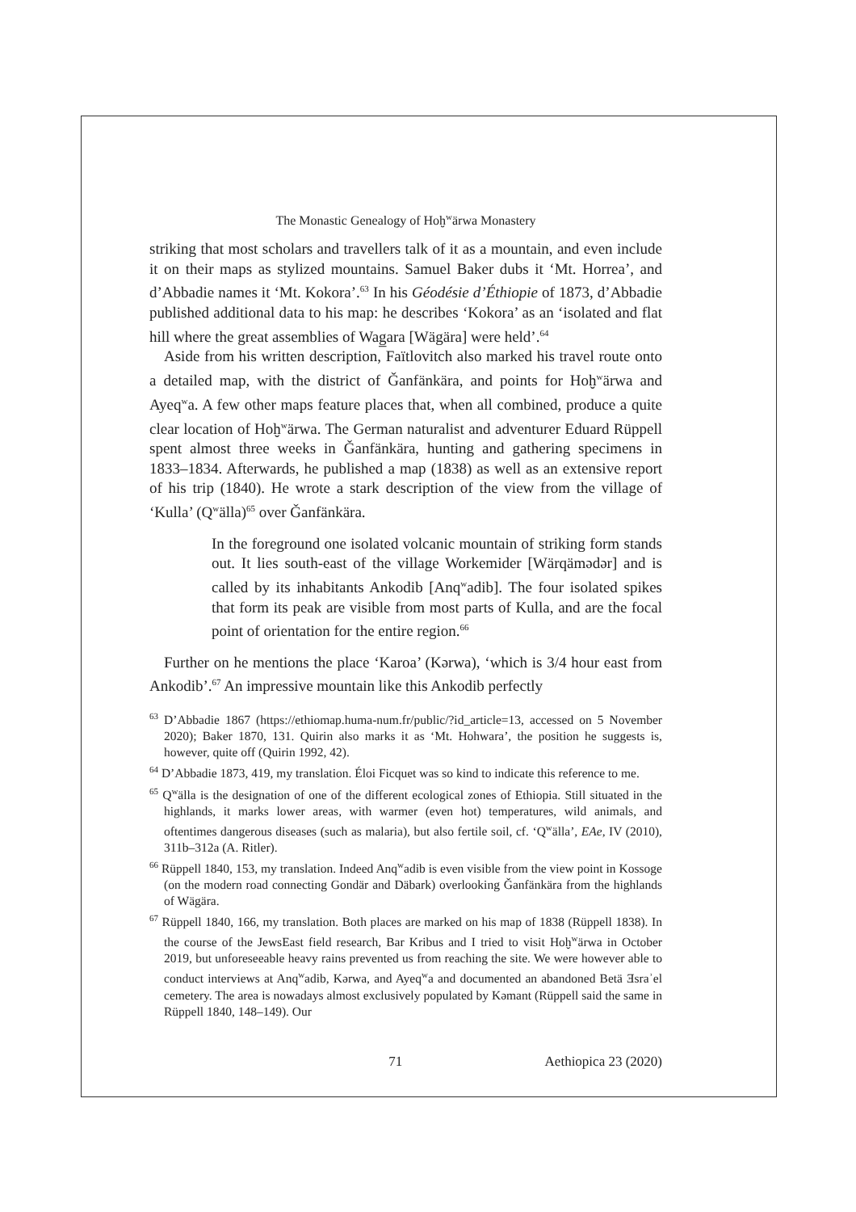The Monastic Genealogy of Hoḫ<sup>w</sup>ärwa Monastery
striking that most scholars and travellers talk of it as a mountain, and even include it on their maps as stylized mountains. Samuel Baker dubs it ‘Mt. Horrea’, and d’Abbadie names it ‘Mt. Kokora’.<sup>63</sup> In his Géodésie d’Éthiopie of 1873, d’Abbadie published additional data to his map: he describes ‘Kokora’ as an ‘isolated and flat hill where the great assemblies of Wag̲ara [Wägära] were held’.<sup>64</sup>
Aside from his written description, Faïtlovitch also marked his travel route onto a detailed map, with the district of Ǧanfänkära, and points for Hoḫ<sup>w</sup>ärwa and Ayeq<sup>w</sup>a. A few other maps feature places that, when all combined, produce a quite clear location of Hoḫ<sup>w</sup>ärwa. The German naturalist and adventurer Eduard Rüppell spent almost three weeks in Ǧanfänkära, hunting and gathering specimens in 1833–1834. Afterwards, he published a map (1838) as well as an extensive report of his trip (1840). He wrote a stark description of the view from the village of ‘Kulla’ (Q<sup>w</sup>älla)<sup>65</sup> over Ǧanfänkära.
In the foreground one isolated volcanic mountain of striking form stands out. It lies south-east of the village Workemider [Wärqämədər] and is called by its inhabitants Ankodib [Anq<sup>w</sup>adib]. The four isolated spikes that form its peak are visible from most parts of Kulla, and are the focal point of orientation for the entire region.<sup>66</sup>
Further on he mentions the place ‘Karoa’ (Kərwa), ‘which is 3/4 hour east from Ankodib’.<sup>67</sup> An impressive mountain like this Ankodib perfectly
<sup>63</sup> D’Abbadie 1867 (https://ethiomap.huma-num.fr/public/?id_article=13, accessed on 5 November 2020); Baker 1870, 131. Quirin also marks it as ‘Mt. Hohwara’, the position he suggests is, however, quite off (Quirin 1992, 42).
<sup>64</sup> D’Abbadie 1873, 419, my translation. Éloi Ficquet was so kind to indicate this reference to me.
<sup>65</sup> Q<sup>w</sup>älla is the designation of one of the different ecological zones of Ethiopia. Still situated in the highlands, it marks lower areas, with warmer (even hot) temperatures, wild animals, and oftentimes dangerous diseases (such as malaria), but also fertile soil, cf. ‘Q<sup>w</sup>älla’, EAe, IV (2010), 311b–312a (A. Ritler).
<sup>66</sup> Rüppell 1840, 153, my translation. Indeed Anq<sup>w</sup>adib is even visible from the view point in Kossoge (on the modern road connecting Gondär and Däbark) overlooking Ǧanfänkära from the highlands of Wägära.
<sup>67</sup> Rüppell 1840, 166, my translation. Both places are marked on his map of 1838 (Rüppell 1838). In the course of the JewsEast field research, Bar Kribus and I tried to visit Hoḫ<sup>w</sup>ärwa in October 2019, but unforeseeable heavy rains prevented us from reaching the site. We were however able to conduct interviews at Anq<sup>w</sup>adib, Kərwa, and Ayeq<sup>w</sup>a and documented an abandoned Betä Ǝsraʾel cemetery. The area is nowadays almost exclusively populated by Kəmant (Rüppell said the same in Rüppell 1840, 148–149). Our
71 Aethiopica 23 (2020)